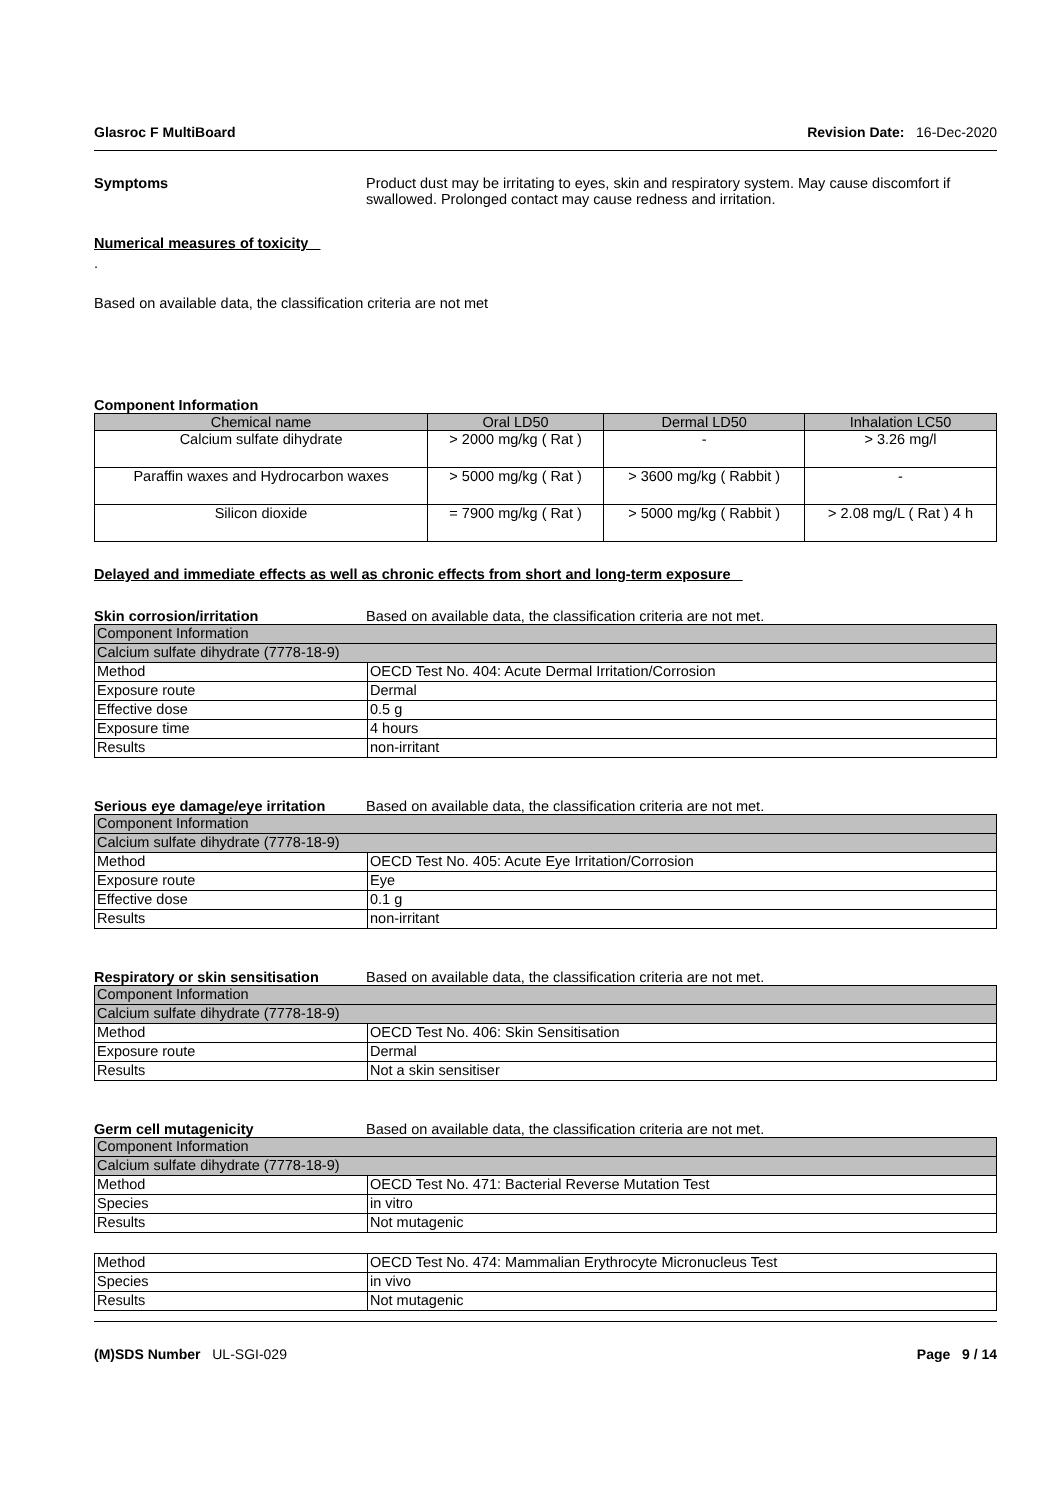Glasroc F MultiBoard Revision Date: 16-Dec-2020
Symptoms Product dust may be irritating to eyes, skin and respiratory system. May cause discomfort if swallowed. Prolonged contact may cause redness and irritation.
Numerical measures of toxicity
.
Based on available data, the classification criteria are not met
Component Information
| Chemical name | Oral LD50 | Dermal LD50 | Inhalation LC50 |
| --- | --- | --- | --- |
| Calcium sulfate dihydrate | > 2000 mg/kg ( Rat ) | - | > 3.26 mg/l |
| Paraffin waxes and Hydrocarbon waxes | > 5000 mg/kg ( Rat ) | > 3600 mg/kg ( Rabbit ) | - |
| Silicon dioxide | = 7900 mg/kg ( Rat ) | > 5000 mg/kg ( Rabbit ) | > 2.08 mg/L ( Rat ) 4 h |
Delayed and immediate effects as well as chronic effects from short and long-term exposure
Skin corrosion/irritation Based on available data, the classification criteria are not met.
| Component Information | |
| Calcium sulfate dihydrate (7778-18-9) | |
| Method | OECD Test No. 404: Acute Dermal Irritation/Corrosion |
| Exposure route | Dermal |
| Effective dose | 0.5 g |
| Exposure time | 4 hours |
| Results | non-irritant |
Serious eye damage/eye irritation
Based on available data, the classification criteria are not met.
| Component Information | |
| Calcium sulfate dihydrate (7778-18-9) | |
| Method | OECD Test No. 405: Acute Eye Irritation/Corrosion |
| Exposure route | Eye |
| Effective dose | 0.1 g |
| Results | non-irritant |
Respiratory or skin sensitisation
Based on available data, the classification criteria are not met.
| Component Information | |
| Calcium sulfate dihydrate (7778-18-9) | |
| Method | OECD Test No. 406: Skin Sensitisation |
| Exposure route | Dermal |
| Results | Not a skin sensitiser |
Germ cell mutagenicity Based on available data, the classification criteria are not met.
| Component Information | |
| Calcium sulfate dihydrate (7778-18-9) | |
| Method | OECD Test No. 471: Bacterial Reverse Mutation Test |
| Species | in vitro |
| Results | Not mutagenic |
| Method | OECD Test No. 474: Mammalian Erythrocyte Micronucleus Test |
| Species | in vivo |
| Results | Not mutagenic |
(M)SDS Number UL-SGI-029 Page 9 / 14